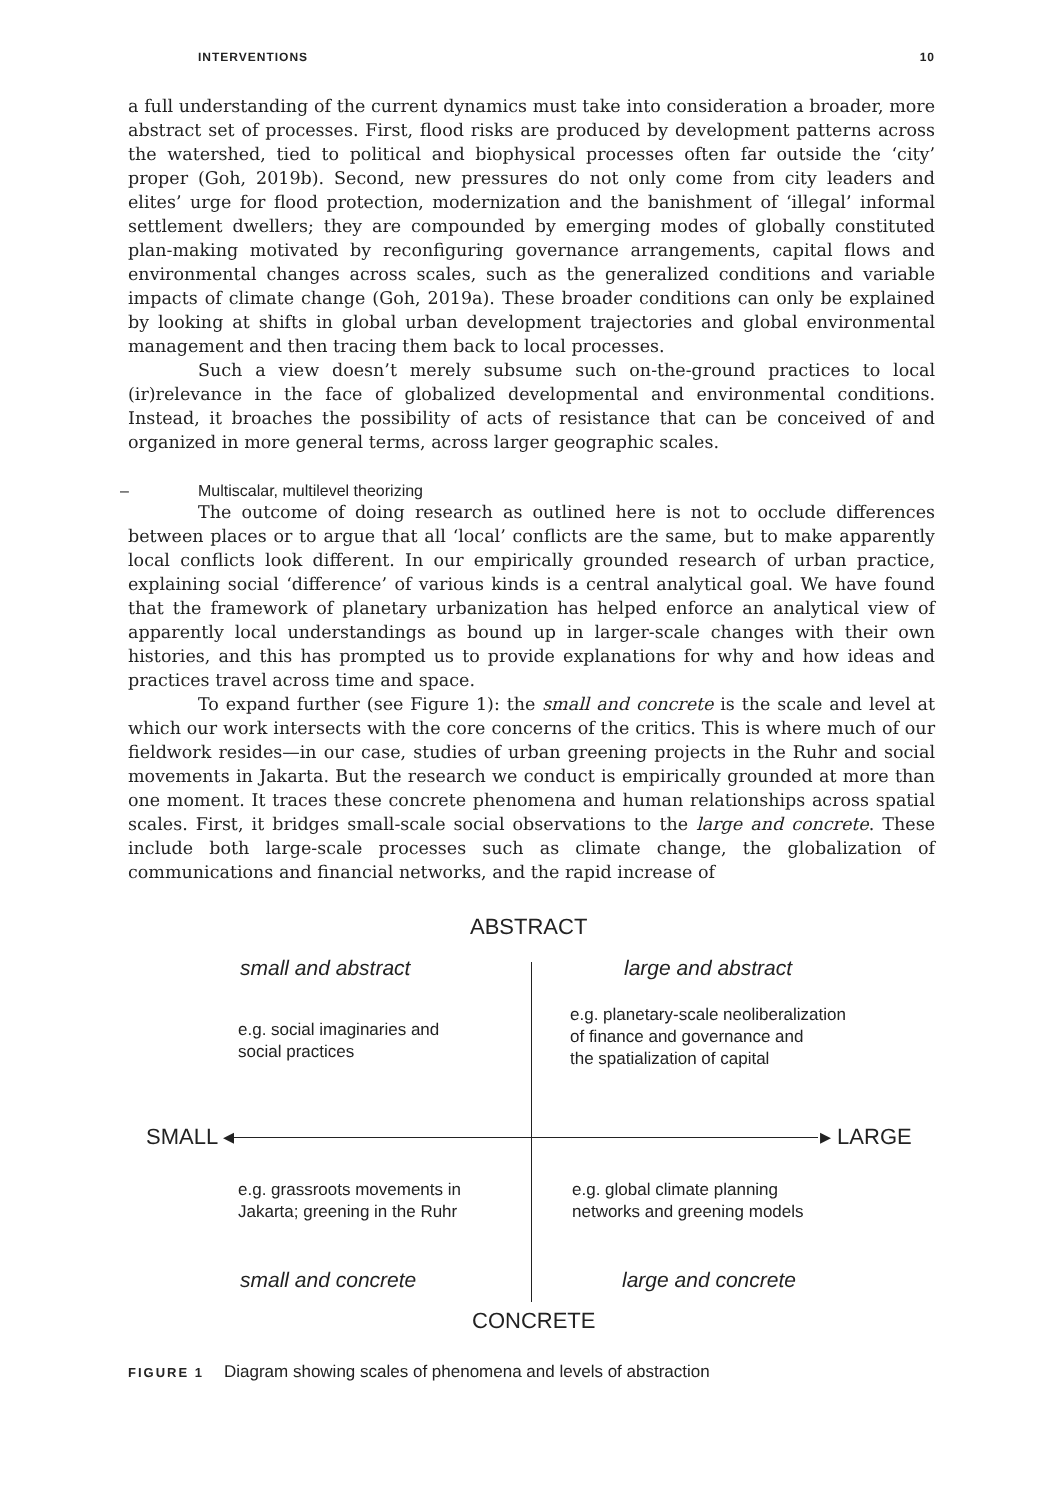INTERVENTIONS 10
a full understanding of the current dynamics must take into consideration a broader, more abstract set of processes. First, flood risks are produced by development patterns across the watershed, tied to political and biophysical processes often far outside the ‘city’ proper (Goh, 2019b). Second, new pressures do not only come from city leaders and elites’ urge for flood protection, modernization and the banishment of ‘illegal’ informal settlement dwellers; they are compounded by emerging modes of globally constituted plan-making motivated by reconfiguring governance arrangements, capital flows and environmental changes across scales, such as the generalized conditions and variable impacts of climate change (Goh, 2019a). These broader conditions can only be explained by looking at shifts in global urban development trajectories and global environmental management and then tracing them back to local processes.
Such a view doesn’t merely subsume such on-the-ground practices to local (ir)relevance in the face of globalized developmental and environmental conditions. Instead, it broaches the possibility of acts of resistance that can be conceived of and organized in more general terms, across larger geographic scales.
– Multiscalar, multilevel theorizing
The outcome of doing research as outlined here is not to occlude differences between places or to argue that all ‘local’ conflicts are the same, but to make apparently local conflicts look different. In our empirically grounded research of urban practice, explaining social ‘difference’ of various kinds is a central analytical goal. We have found that the framework of planetary urbanization has helped enforce an analytical view of apparently local understandings as bound up in larger-scale changes with their own histories, and this has prompted us to provide explanations for why and how ideas and practices travel across time and space.
To expand further (see Figure 1): the small and concrete is the scale and level at which our work intersects with the core concerns of the critics. This is where much of our fieldwork resides—in our case, studies of urban greening projects in the Ruhr and social movements in Jakarta. But the research we conduct is empirically grounded at more than one moment. It traces these concrete phenomena and human relationships across spatial scales. First, it bridges small-scale social observations to the large and concrete. These include both large-scale processes such as climate change, the globalization of communications and financial networks, and the rapid increase of
ABSTRACT
small and abstract large and abstract
e.g. social imaginaries and
social practices
e.g. planetary-scale neoliberalization
of finance and governance and
the spatialization of capital
SMALL ◂ ▸ LARGE
e.g. grassroots movements in
Jakarta; greening in the Ruhr
e.g. global climate planning
networks and greening models
small and concrete large and concrete
CONCRETE
FIGURE 1 Diagram showing scales of phenomena and levels of abstraction